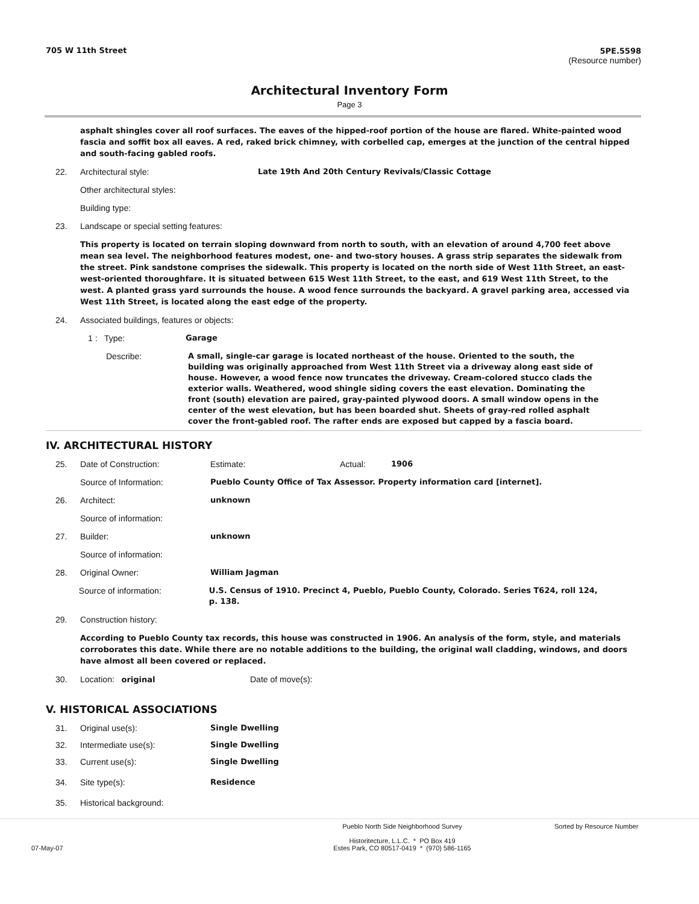705 W 11th Street 5PE.5598
(Resource number)
Architectural Inventory Form
Page 3
asphalt shingles cover all roof surfaces. The eaves of the hipped-roof portion of the house are flared. White-painted wood fascia and soffit box all eaves. A red, raked brick chimney, with corbelled cap, emerges at the junction of the central hipped and south-facing gabled roofs.
22. Architectural style: Late 19th And 20th Century Revivals/Classic Cottage
Other architectural styles:
Building type:
23. Landscape or special setting features:
This property is located on terrain sloping downward from north to south, with an elevation of around 4,700 feet above mean sea level. The neighborhood features modest, one- and two-story houses. A grass strip separates the sidewalk from the street. Pink sandstone comprises the sidewalk. This property is located on the north side of West 11th Street, an east-west-oriented thoroughfare. It is situated between 615 West 11th Street, to the east, and 619 West 11th Street, to the west. A planted grass yard surrounds the house. A wood fence surrounds the backyard. A gravel parking area, accessed via West 11th Street, is located along the east edge of the property.
24. Associated buildings, features or objects:
1 : Type: Garage
Describe: A small, single-car garage is located northeast of the house. Oriented to the south, the building was originally approached from West 11th Street via a driveway along east side of house. However, a wood fence now truncates the driveway. Cream-colored stucco clads the exterior walls. Weathered, wood shingle siding covers the east elevation. Dominating the front (south) elevation are paired, gray-painted plywood doors. A small window opens in the center of the west elevation, but has been boarded shut. Sheets of gray-red rolled asphalt cover the front-gabled roof. The rafter ends are exposed but capped by a fascia board.
IV. ARCHITECTURAL HISTORY
25. Date of Construction: Estimate: Actual: 1906
Source of Information: Pueblo County Office of Tax Assessor. Property information card [internet].
26. Architect: unknown
Source of information:
27. Builder: unknown
Source of information:
28. Original Owner: William Jagman
Source of information: U.S. Census of 1910. Precinct 4, Pueblo, Pueblo County, Colorado. Series T624, roll 124, p. 138.
29. Construction history:
According to Pueblo County tax records, this house was constructed in 1906. An analysis of the form, style, and materials corroborates this date. While there are no notable additions to the building, the original wall cladding, windows, and doors have almost all been covered or replaced.
30. Location: original Date of move(s):
V. HISTORICAL ASSOCIATIONS
31. Original use(s): Single Dwelling
32. Intermediate use(s): Single Dwelling
33. Current use(s): Single Dwelling
34. Site type(s): Residence
35. Historical background:
Pueblo North Side Neighborhood Survey
Historitecture, L.L.C. * PO Box 419 Sorted by Resource Number
07-May-07 Estes Park, CO 80517-0419 * (970) 586-1165